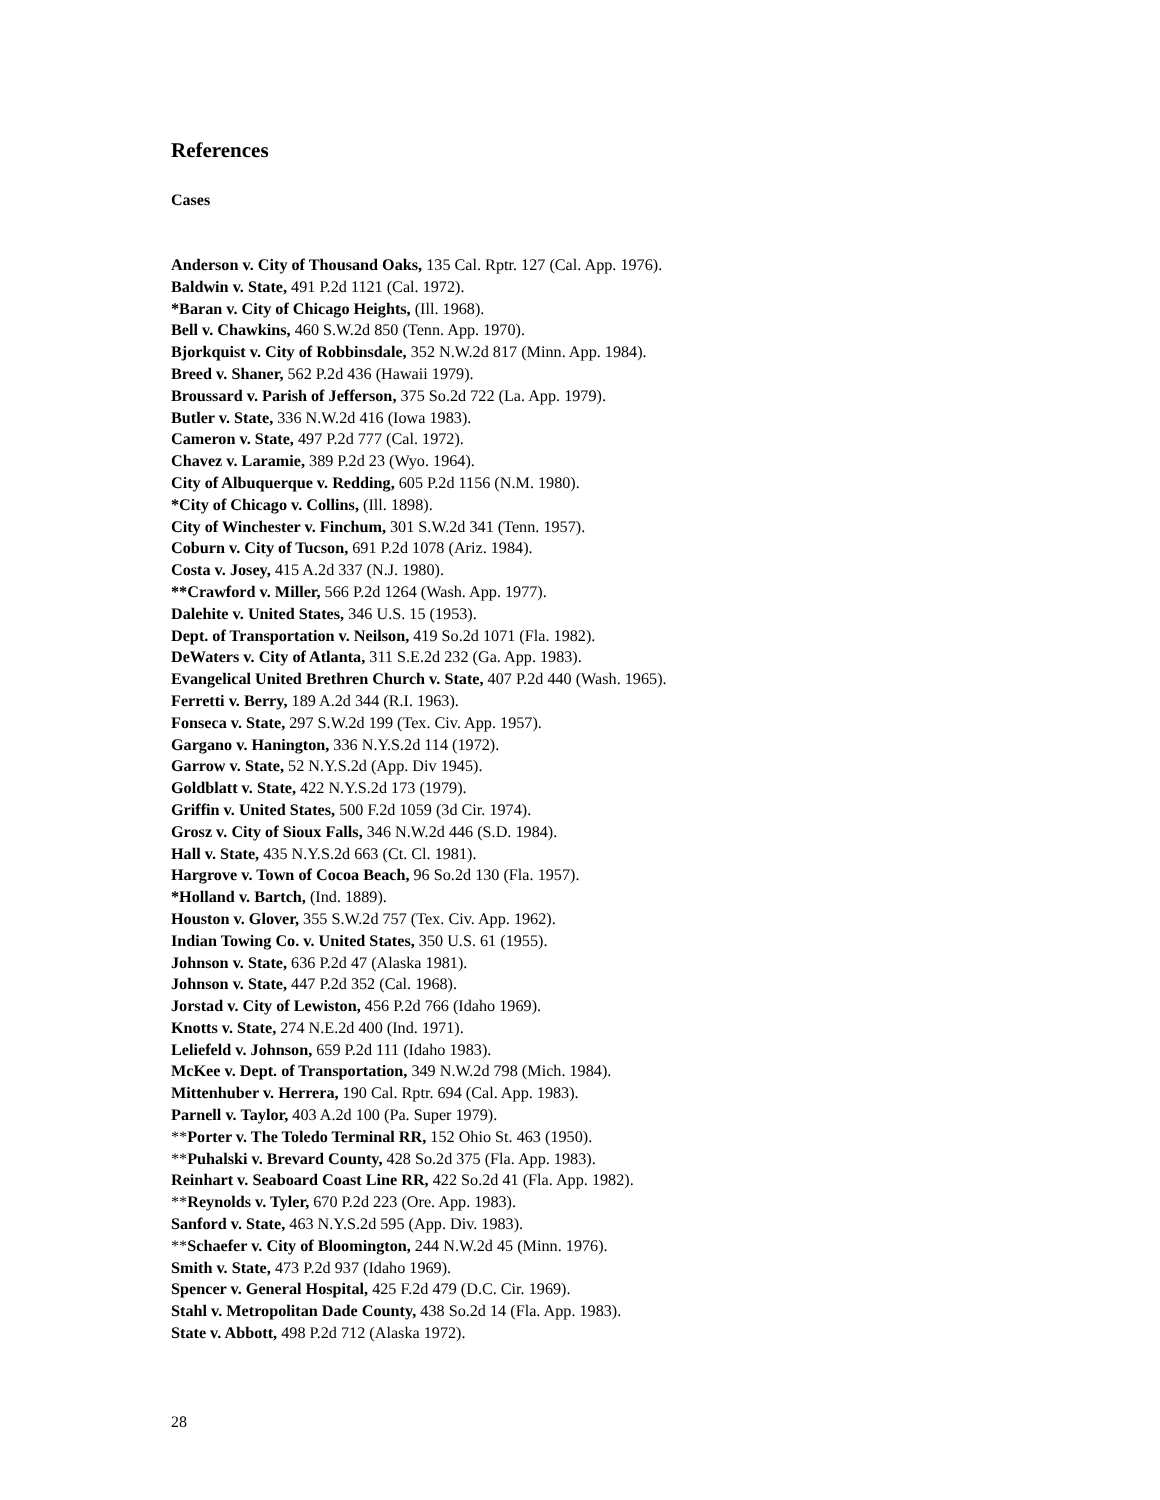References
Cases
Anderson v. City of Thousand Oaks, 135 Cal. Rptr. 127 (Cal. App. 1976).
Baldwin v. State, 491 P.2d 1121 (Cal. 1972).
*Baran v. City of Chicago Heights, (Ill. 1968).
Bell v. Chawkins, 460 S.W.2d 850 (Tenn. App. 1970).
Bjorkquist v. City of Robbinsdale, 352 N.W.2d 817 (Minn. App. 1984).
Breed v. Shaner, 562 P.2d 436 (Hawaii 1979).
Broussard v. Parish of Jefferson, 375 So.2d 722 (La. App. 1979).
Butler v. State, 336 N.W.2d 416 (Iowa 1983).
Cameron v. State, 497 P.2d 777 (Cal. 1972).
Chavez v. Laramie, 389 P.2d 23 (Wyo. 1964).
City of Albuquerque v. Redding, 605 P.2d 1156 (N.M. 1980).
*City of Chicago v. Collins, (Ill. 1898).
City of Winchester v. Finchum, 301 S.W.2d 341 (Tenn. 1957).
Coburn v. City of Tucson, 691 P.2d 1078 (Ariz. 1984).
Costa v. Josey, 415 A.2d 337 (N.J. 1980).
**Crawford v. Miller, 566 P.2d 1264 (Wash. App. 1977).
Dalehite v. United States, 346 U.S. 15 (1953).
Dept. of Transportation v. Neilson, 419 So.2d 1071 (Fla. 1982).
DeWaters v. City of Atlanta, 311 S.E.2d 232 (Ga. App. 1983).
Evangelical United Brethren Church v. State, 407 P.2d 440 (Wash. 1965).
Ferretti v. Berry, 189 A.2d 344 (R.I. 1963).
Fonseca v. State, 297 S.W.2d 199 (Tex. Civ. App. 1957).
Gargano v. Hanington, 336 N.Y.S.2d 114 (1972).
Garrow v. State, 52 N.Y.S.2d (App. Div 1945).
Goldblatt v. State, 422 N.Y.S.2d 173 (1979).
Griffin v. United States, 500 F.2d 1059 (3d Cir. 1974).
Grosz v. City of Sioux Falls, 346 N.W.2d 446 (S.D. 1984).
Hall v. State, 435 N.Y.S.2d 663 (Ct. Cl. 1981).
Hargrove v. Town of Cocoa Beach, 96 So.2d 130 (Fla. 1957).
*Holland v. Bartch, (Ind. 1889).
Houston v. Glover, 355 S.W.2d 757 (Tex. Civ. App. 1962).
Indian Towing Co. v. United States, 350 U.S. 61 (1955).
Johnson v. State, 636 P.2d 47 (Alaska 1981).
Johnson v. State, 447 P.2d 352 (Cal. 1968).
Jorstad v. City of Lewiston, 456 P.2d 766 (Idaho 1969).
Knotts v. State, 274 N.E.2d 400 (Ind. 1971).
Leliefeld v. Johnson, 659 P.2d 111 (Idaho 1983).
McKee v. Dept. of Transportation, 349 N.W.2d 798 (Mich. 1984).
Mittenhuber v. Herrera, 190 Cal. Rptr. 694 (Cal. App. 1983).
Parnell v. Taylor, 403 A.2d 100 (Pa. Super 1979).
**Porter v. The Toledo Terminal RR, 152 Ohio St. 463 (1950).
**Puhalski v. Brevard County, 428 So.2d 375 (Fla. App. 1983).
Reinhart v. Seaboard Coast Line RR, 422 So.2d 41 (Fla. App. 1982).
**Reynolds v. Tyler, 670 P.2d 223 (Ore. App. 1983).
Sanford v. State, 463 N.Y.S.2d 595 (App. Div. 1983).
**Schaefer v. City of Bloomington, 244 N.W.2d 45 (Minn. 1976).
Smith v. State, 473 P.2d 937 (Idaho 1969).
Spencer v. General Hospital, 425 F.2d 479 (D.C. Cir. 1969).
Stahl v. Metropolitan Dade County, 438 So.2d 14 (Fla. App. 1983).
State v. Abbott, 498 P.2d 712 (Alaska 1972).
28